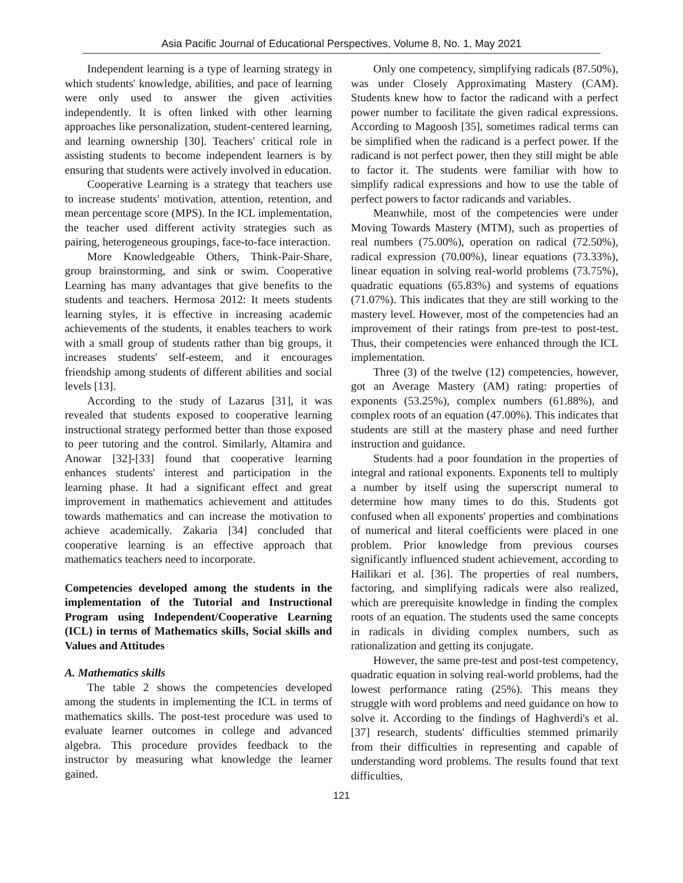Asia Pacific Journal of Educational Perspectives, Volume 8, No. 1, May 2021
Independent learning is a type of learning strategy in which students' knowledge, abilities, and pace of learning were only used to answer the given activities independently. It is often linked with other learning approaches like personalization, student-centered learning, and learning ownership [30]. Teachers' critical role in assisting students to become independent learners is by ensuring that students were actively involved in education.
Cooperative Learning is a strategy that teachers use to increase students' motivation, attention, retention, and mean percentage score (MPS). In the ICL implementation, the teacher used different activity strategies such as pairing, heterogeneous groupings, face-to-face interaction.
More Knowledgeable Others, Think-Pair-Share, group brainstorming, and sink or swim. Cooperative Learning has many advantages that give benefits to the students and teachers. Hermosa 2012: It meets students learning styles, it is effective in increasing academic achievements of the students, it enables teachers to work with a small group of students rather than big groups, it increases students' self-esteem, and it encourages friendship among students of different abilities and social levels [13].
According to the study of Lazarus [31], it was revealed that students exposed to cooperative learning instructional strategy performed better than those exposed to peer tutoring and the control. Similarly, Altamira and Anowar [32]-[33] found that cooperative learning enhances students' interest and participation in the learning phase. It had a significant effect and great improvement in mathematics achievement and attitudes towards mathematics and can increase the motivation to achieve academically. Zakaria [34] concluded that cooperative learning is an effective approach that mathematics teachers need to incorporate.
Competencies developed among the students in the implementation of the Tutorial and Instructional Program using Independent/Cooperative Learning (ICL) in terms of Mathematics skills, Social skills and Values and Attitudes
A. Mathematics skills
The table 2 shows the competencies developed among the students in implementing the ICL in terms of mathematics skills. The post-test procedure was used to evaluate learner outcomes in college and advanced algebra. This procedure provides feedback to the instructor by measuring what knowledge the learner gained.
Only one competency, simplifying radicals (87.50%), was under Closely Approximating Mastery (CAM). Students knew how to factor the radicand with a perfect power number to facilitate the given radical expressions. According to Magoosh [35], sometimes radical terms can be simplified when the radicand is a perfect power. If the radicand is not perfect power, then they still might be able to factor it. The students were familiar with how to simplify radical expressions and how to use the table of perfect powers to factor radicands and variables.
Meanwhile, most of the competencies were under Moving Towards Mastery (MTM), such as properties of real numbers (75.00%), operation on radical (72.50%), radical expression (70.00%), linear equations (73.33%), linear equation in solving real-world problems (73.75%), quadratic equations (65.83%) and systems of equations (71.07%). This indicates that they are still working to the mastery level. However, most of the competencies had an improvement of their ratings from pre-test to post-test. Thus, their competencies were enhanced through the ICL implementation.
Three (3) of the twelve (12) competencies, however, got an Average Mastery (AM) rating: properties of exponents (53.25%), complex numbers (61.88%), and complex roots of an equation (47.00%). This indicates that students are still at the mastery phase and need further instruction and guidance.
Students had a poor foundation in the properties of integral and rational exponents. Exponents tell to multiply a number by itself using the superscript numeral to determine how many times to do this. Students got confused when all exponents' properties and combinations of numerical and literal coefficients were placed in one problem. Prior knowledge from previous courses significantly influenced student achievement, according to Hailikari et al. [36]. The properties of real numbers, factoring, and simplifying radicals were also realized, which are prerequisite knowledge in finding the complex roots of an equation. The students used the same concepts in radicals in dividing complex numbers, such as rationalization and getting its conjugate.
However, the same pre-test and post-test competency, quadratic equation in solving real-world problems, had the lowest performance rating (25%). This means they struggle with word problems and need guidance on how to solve it. According to the findings of Haghverdi's et al. [37] research, students' difficulties stemmed primarily from their difficulties in representing and capable of understanding word problems. The results found that text difficulties,
121